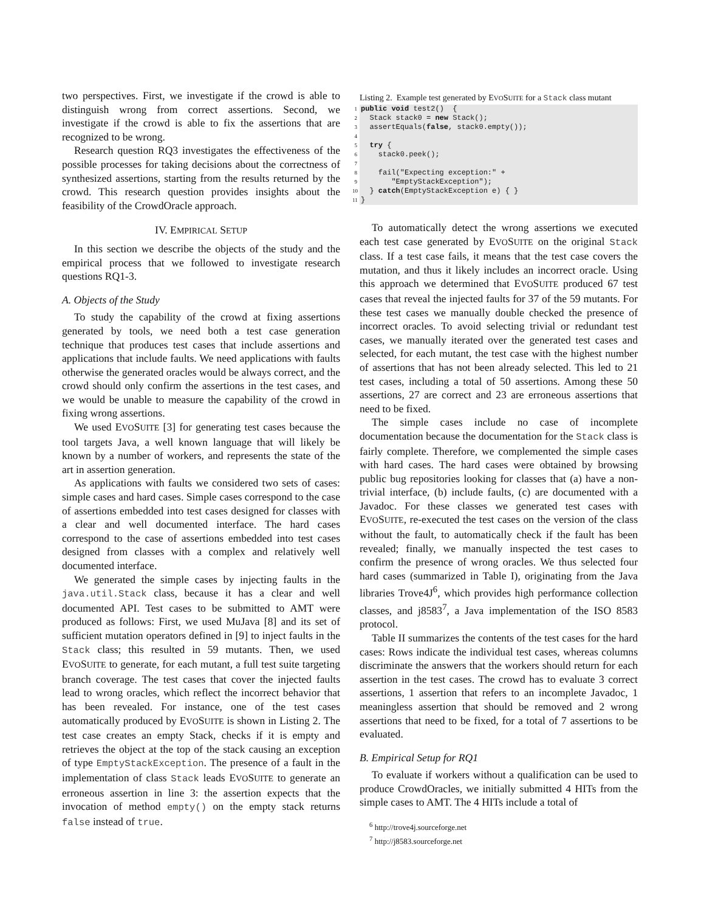two perspectives. First, we investigate if the crowd is able to distinguish wrong from correct assertions. Second, we investigate if the crowd is able to fix the assertions that are recognized to be wrong.
Research question RQ3 investigates the effectiveness of the possible processes for taking decisions about the correctness of synthesized assertions, starting from the results returned by the crowd. This research question provides insights about the feasibility of the CrowdOracle approach.
IV. EMPIRICAL SETUP
In this section we describe the objects of the study and the empirical process that we followed to investigate research questions RQ1-3.
A. Objects of the Study
To study the capability of the crowd at fixing assertions generated by tools, we need both a test case generation technique that produces test cases that include assertions and applications that include faults. We need applications with faults otherwise the generated oracles would be always correct, and the crowd should only confirm the assertions in the test cases, and we would be unable to measure the capability of the crowd in fixing wrong assertions.
We used EVOSUITE [3] for generating test cases because the tool targets Java, a well known language that will likely be known by a number of workers, and represents the state of the art in assertion generation.
As applications with faults we considered two sets of cases: simple cases and hard cases. Simple cases correspond to the case of assertions embedded into test cases designed for classes with a clear and well documented interface. The hard cases correspond to the case of assertions embedded into test cases designed from classes with a complex and relatively well documented interface.
We generated the simple cases by injecting faults in the java.util.Stack class, because it has a clear and well documented API. Test cases to be submitted to AMT were produced as follows: First, we used MuJava [8] and its set of sufficient mutation operators defined in [9] to inject faults in the Stack class; this resulted in 59 mutants. Then, we used EVOSUITE to generate, for each mutant, a full test suite targeting branch coverage. The test cases that cover the injected faults lead to wrong oracles, which reflect the incorrect behavior that has been revealed. For instance, one of the test cases automatically produced by EVOSUITE is shown in Listing 2. The test case creates an empty Stack, checks if it is empty and retrieves the object at the top of the stack causing an exception of type EmptyStackException. The presence of a fault in the implementation of class Stack leads EVOSUITE to generate an erroneous assertion in line 3: the assertion expects that the invocation of method empty() on the empty stack returns false instead of true.
Listing 2. Example test generated by EVOSUITE for a Stack class mutant
1 public void test2() { 2 Stack stack0 = new Stack(); 3 assertEquals(false, stack0.empty()); 4 5 try { 6 stack0.peek(); 7 8 fail("Expecting exception:" + 9 "EmptyStackException"); 10 } catch(EmptyStackException e) { } 11 }
To automatically detect the wrong assertions we executed each test case generated by EVOSUITE on the original Stack class. If a test case fails, it means that the test case covers the mutation, and thus it likely includes an incorrect oracle. Using this approach we determined that EVOSUITE produced 67 test cases that reveal the injected faults for 37 of the 59 mutants. For these test cases we manually double checked the presence of incorrect oracles. To avoid selecting trivial or redundant test cases, we manually iterated over the generated test cases and selected, for each mutant, the test case with the highest number of assertions that has not been already selected. This led to 21 test cases, including a total of 50 assertions. Among these 50 assertions, 27 are correct and 23 are erroneous assertions that need to be fixed.
The simple cases include no case of incomplete documentation because the documentation for the Stack class is fairly complete. Therefore, we complemented the simple cases with hard cases. The hard cases were obtained by browsing public bug repositories looking for classes that (a) have a non-trivial interface, (b) include faults, (c) are documented with a Javadoc. For these classes we generated test cases with EVOSUITE, re-executed the test cases on the version of the class without the fault, to automatically check if the fault has been revealed; finally, we manually inspected the test cases to confirm the presence of wrong oracles. We thus selected four hard cases (summarized in Table I), originating from the Java libraries Trove4J<sup>6</sup>, which provides high performance collection classes, and j8583<sup>7</sup>, a Java implementation of the ISO 8583 protocol.
Table II summarizes the contents of the test cases for the hard cases: Rows indicate the individual test cases, whereas columns discriminate the answers that the workers should return for each assertion in the test cases. The crowd has to evaluate 3 correct assertions, 1 assertion that refers to an incomplete Javadoc, 1 meaningless assertion that should be removed and 2 wrong assertions that need to be fixed, for a total of 7 assertions to be evaluated.
B. Empirical Setup for RQ1
To evaluate if workers without a qualification can be used to produce CrowdOracles, we initially submitted 4 HITs from the simple cases to AMT. The 4 HITs include a total of
<sup>6</sup> http://trove4j.sourceforge.net
<sup>7</sup> http://j8583.sourceforge.net